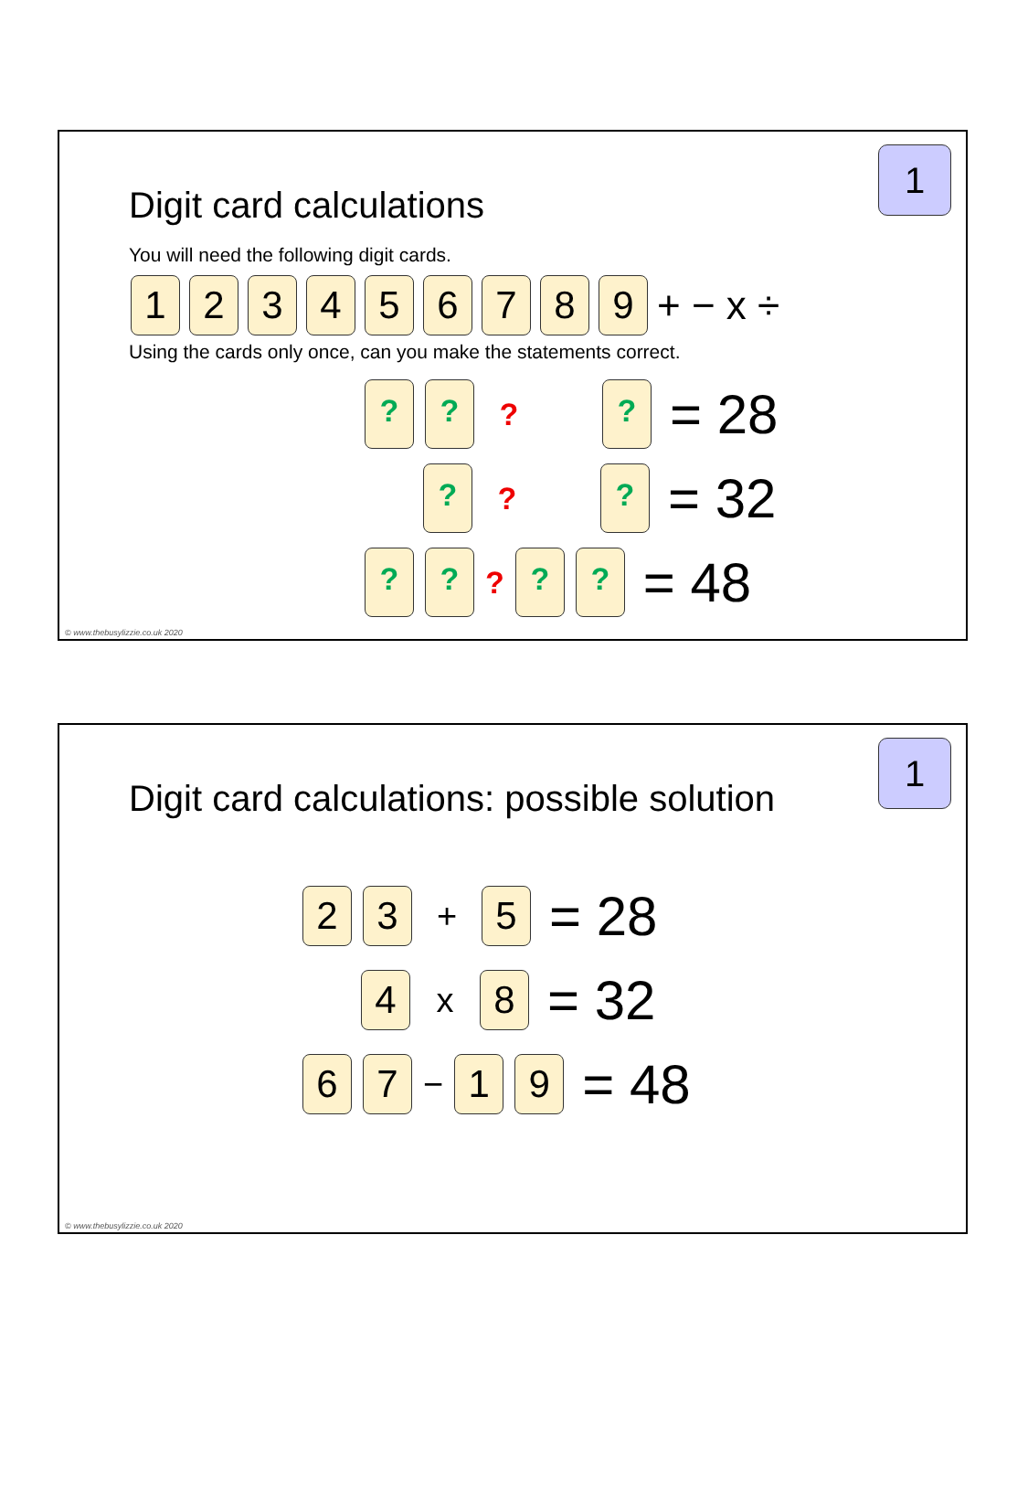1
Digit card calculations
You will need the following digit cards.
123456789 + − x ÷
Using the cards only once, can you make the statements correct.
??? ? = 28
?? ? = 32
????? = 48
© www.thebusylizzie.co.uk 2020
1
Digit card calculations: possible solution
2 3 + 5 = 28
4 x 8 = 32
6 7 − 1 9 = 48
© www.thebusylizzie.co.uk 2020